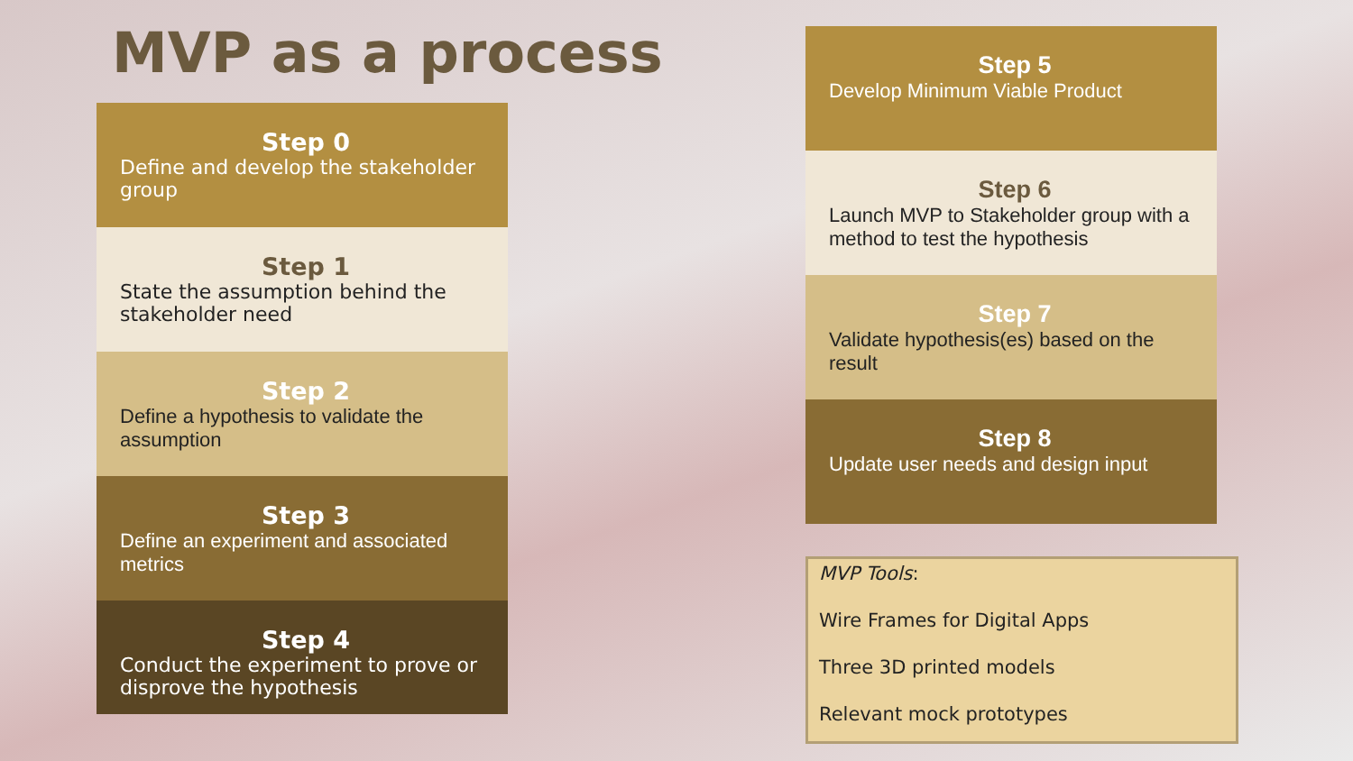MVP as a process
Step 0
Define and develop the stakeholder group
Step 1
State the assumption behind the stakeholder need
Step 2
Define a hypothesis to validate the assumption
Step 3
Define an experiment and associated metrics
Step 4
Conduct the experiment to prove or disprove the hypothesis
Step 5
Develop Minimum Viable Product
Step 6
Launch MVP to Stakeholder group with a method to test the hypothesis
Step 7
Validate hypothesis(es) based on the result
Step 8
Update user needs and design input
MVP Tools:
Wire Frames for Digital Apps
Three 3D printed models
Relevant mock prototypes